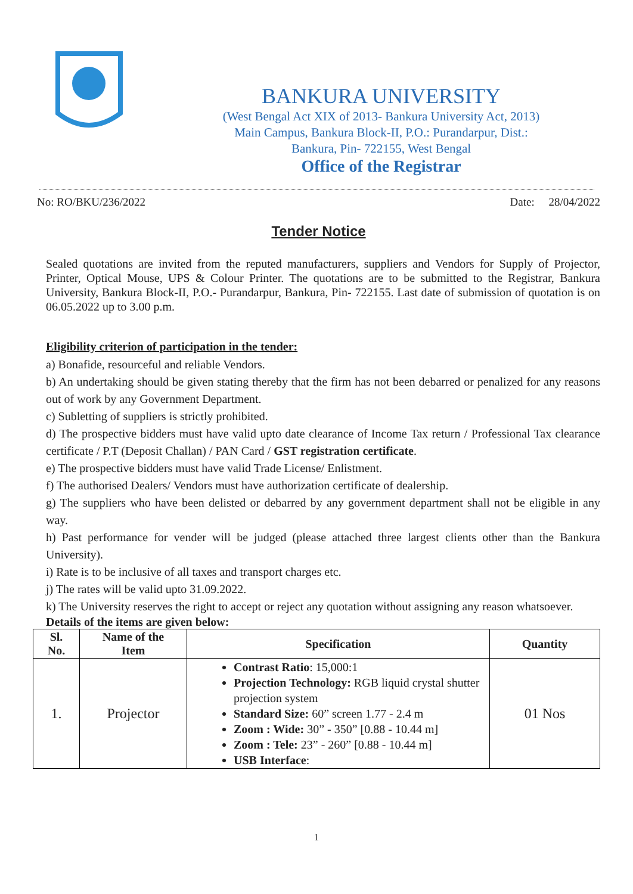BANKURA UNIVERSITY
(West Bengal Act XIX of 2013- Bankura University Act, 2013)
Main Campus, Bankura Block-II, P.O.: Purandarpur, Dist.:
Bankura, Pin- 722155, West Bengal
Office of the Registrar
No: RO/BKU/236/2022 Date: 28/04/2022
Tender Notice
Sealed quotations are invited from the reputed manufacturers, suppliers and Vendors for Supply of Projector, Printer, Optical Mouse, UPS & Colour Printer. The quotations are to be submitted to the Registrar, Bankura University, Bankura Block-II, P.O.- Purandarpur, Bankura, Pin- 722155. Last date of submission of quotation is on 06.05.2022 up to 3.00 p.m.
Eligibility criterion of participation in the tender:
a) Bonafide, resourceful and reliable Vendors.
b) An undertaking should be given stating thereby that the firm has not been debarred or penalized for any reasons out of work by any Government Department.
c) Subletting of suppliers is strictly prohibited.
d) The prospective bidders must have valid upto date clearance of Income Tax return / Professional Tax clearance certificate / P.T (Deposit Challan) / PAN Card / GST registration certificate.
e) The prospective bidders must have valid Trade License/ Enlistment.
f) The authorised Dealers/ Vendors must have authorization certificate of dealership.
g) The suppliers who have been delisted or debarred by any government department shall not be eligible in any way.
h) Past performance for vender will be judged (please attached three largest clients other than the Bankura University).
i) Rate is to be inclusive of all taxes and transport charges etc.
j) The rates will be valid upto 31.09.2022.
k) The University reserves the right to accept or reject any quotation without assigning any reason whatsoever.
Details of the items are given below:
| Sl. No. | Name of the Item | Specification | Quantity |
| --- | --- | --- | --- |
| 1. | Projector | Contrast Ratio : 15,000:1 Projection Technology: RGB liquid crystal shutter projection system Standard Size: 60” screen 1.77 - 2.4 m Zoom : Wide: 30” - 350” [0.88 - 10.44 m] Zoom : Tele: 23” - 260” [0.88 - 10.44 m] USB Interface : | 01 Nos |
1